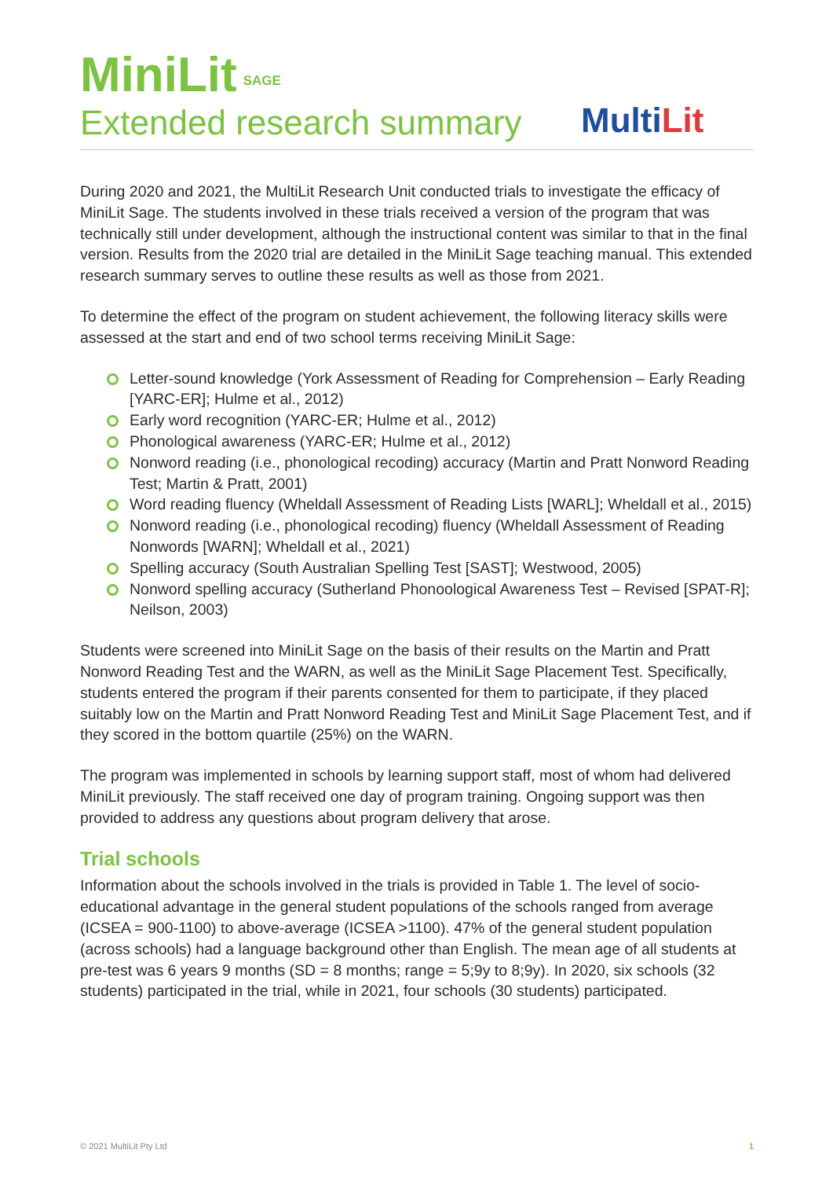MiniLit<sup>SAGE</sup>
Extended research summary
MultiLit
During 2020 and 2021, the MultiLit Research Unit conducted trials to investigate the efficacy of MiniLit Sage. The students involved in these trials received a version of the program that was technically still under development, although the instructional content was similar to that in the final version. Results from the 2020 trial are detailed in the MiniLit Sage teaching manual. This extended research summary serves to outline these results as well as those from 2021.
To determine the effect of the program on student achievement, the following literacy skills were assessed at the start and end of two school terms receiving MiniLit Sage:
Letter-sound knowledge (York Assessment of Reading for Comprehension – Early Reading [YARC-ER]; Hulme et al., 2012)
Early word recognition (YARC-ER; Hulme et al., 2012)
Phonological awareness (YARC-ER; Hulme et al., 2012)
Nonword reading (i.e., phonological recoding) accuracy (Martin and Pratt Nonword Reading Test; Martin & Pratt, 2001)
Word reading fluency (Wheldall Assessment of Reading Lists [WARL]; Wheldall et al., 2015)
Nonword reading (i.e., phonological recoding) fluency (Wheldall Assessment of Reading Nonwords [WARN]; Wheldall et al., 2021)
Spelling accuracy (South Australian Spelling Test [SAST]; Westwood, 2005)
Nonword spelling accuracy (Sutherland Phonoological Awareness Test – Revised [SPAT-R]; Neilson, 2003)
Students were screened into MiniLit Sage on the basis of their results on the Martin and Pratt Nonword Reading Test and the WARN, as well as the MiniLit Sage Placement Test. Specifically, students entered the program if their parents consented for them to participate, if they placed suitably low on the Martin and Pratt Nonword Reading Test and MiniLit Sage Placement Test, and if they scored in the bottom quartile (25%) on the WARN.
The program was implemented in schools by learning support staff, most of whom had delivered MiniLit previously. The staff received one day of program training. Ongoing support was then provided to address any questions about program delivery that arose.
Trial schools
Information about the schools involved in the trials is provided in Table 1. The level of socio-educational advantage in the general student populations of the schools ranged from average (ICSEA = 900-1100) to above-average (ICSEA >1100). 47% of the general student population (across schools) had a language background other than English. The mean age of all students at pre-test was 6 years 9 months (SD = 8 months; range = 5;9y to 8;9y). In 2020, six schools (32 students) participated in the trial, while in 2021, four schools (30 students) participated.
© 2021 MultiLit Pty Ltd 1